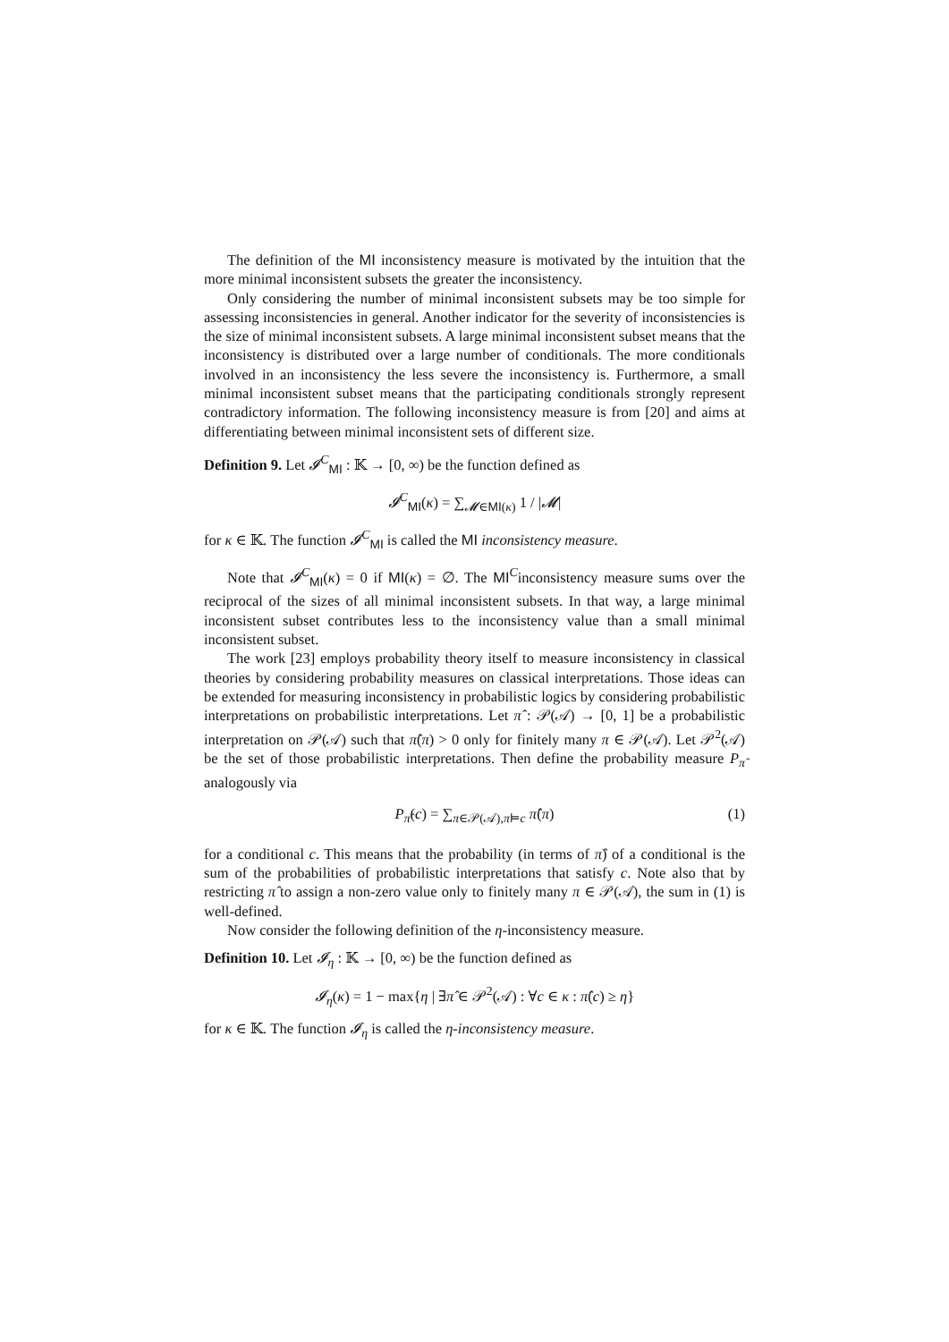The definition of the MI inconsistency measure is motivated by the intuition that the more minimal inconsistent subsets the greater the inconsistency.
Only considering the number of minimal inconsistent subsets may be too simple for assessing inconsistencies in general. Another indicator for the severity of inconsistencies is the size of minimal inconsistent subsets. A large minimal inconsistent subset means that the inconsistency is distributed over a large number of conditionals. The more conditionals involved in an inconsistency the less severe the inconsistency is. Furthermore, a small minimal inconsistent subset means that the participating conditionals strongly represent contradictory information. The following inconsistency measure is from [20] and aims at differentiating between minimal inconsistent sets of different size.
Definition 9. Let 𝓘<sup>C</sup><sub>MI</sub> : 𝕂 → [0, ∞) be the function defined as
𝓘<sup>C</sup><sub>MI</sub>(κ) = ∑<sub>𝓜∈MI(κ)</sub> 1 / |𝓜|
for κ ∈ 𝕂. The function 𝓘<sup>C</sup><sub>MI</sub> is called the MI inconsistency measure.
Note that 𝓘<sup>C</sup><sub>MI</sub>(κ) = 0 if MI(κ) = ∅. The MI<sup>C</sup>inconsistency measure sums over the reciprocal of the sizes of all minimal inconsistent subsets. In that way, a large minimal inconsistent subset contributes less to the inconsistency value than a small minimal inconsistent subset.
The work [23] employs probability theory itself to measure inconsistency in classical theories by considering probability measures on classical interpretations. Those ideas can be extended for measuring inconsistency in probabilistic logics by considering probabilistic interpretations on probabilistic interpretations. Let π̂ : 𝒫(𝒜) → [0, 1] be a probabilistic interpretation on 𝒫(𝒜) such that π̂(π) > 0 only for finitely many π ∈ 𝒫(𝒜). Let 𝒫<sup>2</sup>(𝒜) be the set of those probabilistic interpretations. Then define the probability measure P<sub>π̂</sub> analogously via
P<sub>π̂</sub>(c) = ∑<sub>π∈𝒫(𝒜),π⊨c</sub> π̂(π) (1)
for a conditional c. This means that the probability (in terms of π̂) of a conditional is the sum of the probabilities of probabilistic interpretations that satisfy c. Note also that by restricting π̂ to assign a non-zero value only to finitely many π ∈ 𝒫(𝒜), the sum in (1) is well-defined.
Now consider the following definition of the η-inconsistency measure.
Definition 10. Let 𝓘<sub>η</sub> : 𝕂 → [0, ∞) be the function defined as
𝓘<sub>η</sub>(κ) = 1 − max{η | ∃π̂ ∈ 𝒫<sup>2</sup>(𝒜) : ∀c ∈ κ : π̂(c) ≥ η}
for κ ∈ 𝕂. The function 𝓘<sub>η</sub> is called the η-inconsistency measure.